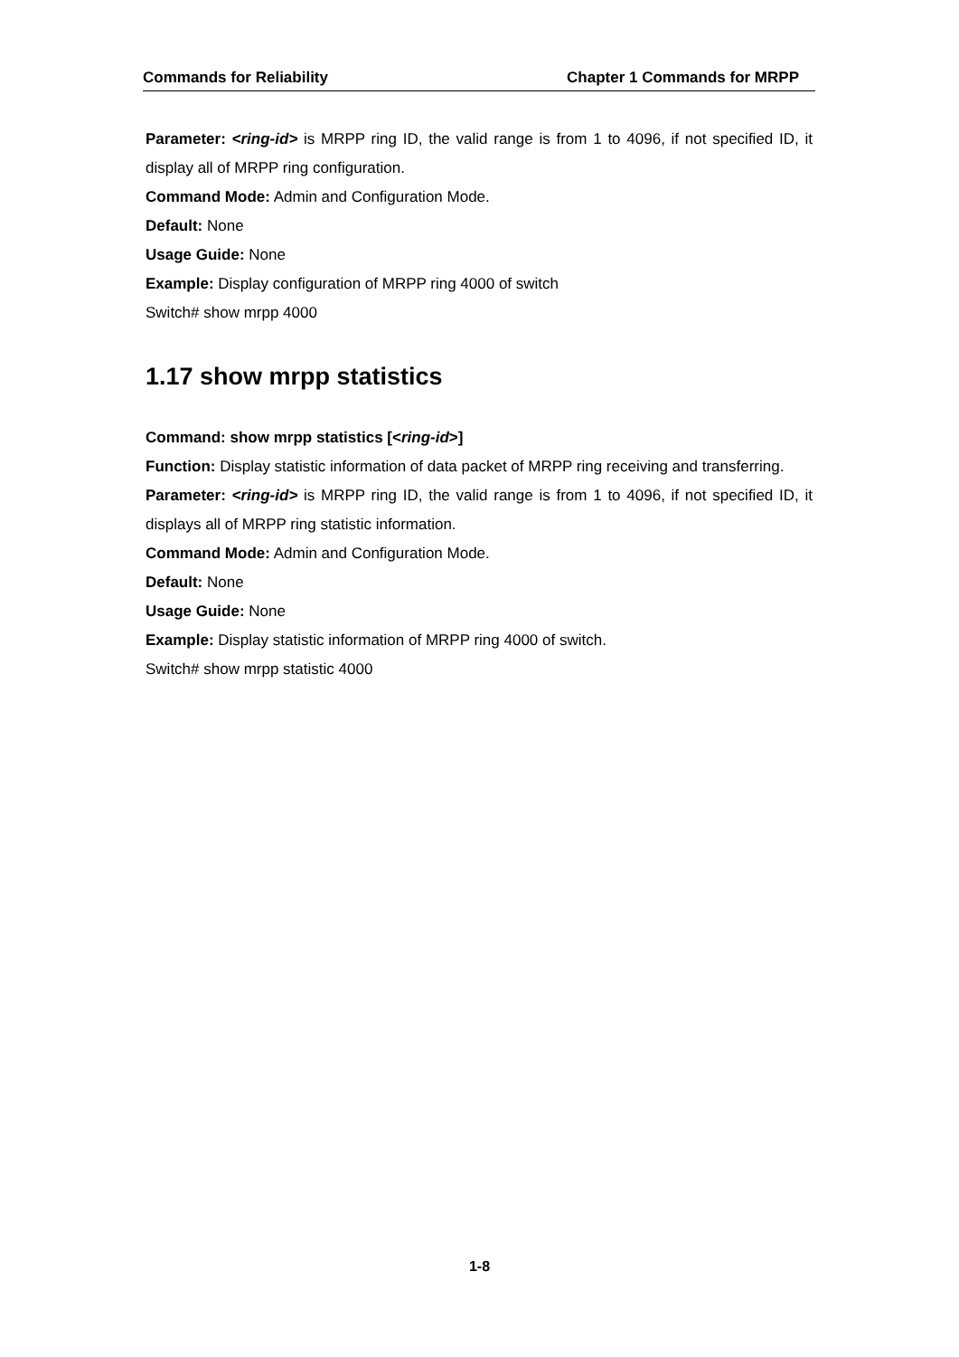Commands for Reliability Chapter 1 Commands for MRPP
Parameter: <ring-id> is MRPP ring ID, the valid range is from 1 to 4096, if not specified ID, it display all of MRPP ring configuration.
Command Mode: Admin and Configuration Mode.
Default: None
Usage Guide: None
Example: Display configuration of MRPP ring 4000 of switch
Switch# show mrpp 4000
1.17 show mrpp statistics
Command: show mrpp statistics [<ring-id>]
Function: Display statistic information of data packet of MRPP ring receiving and transferring.
Parameter: <ring-id> is MRPP ring ID, the valid range is from 1 to 4096, if not specified ID, it displays all of MRPP ring statistic information.
Command Mode: Admin and Configuration Mode.
Default: None
Usage Guide: None
Example: Display statistic information of MRPP ring 4000 of switch.
Switch# show mrpp statistic 4000
1-8